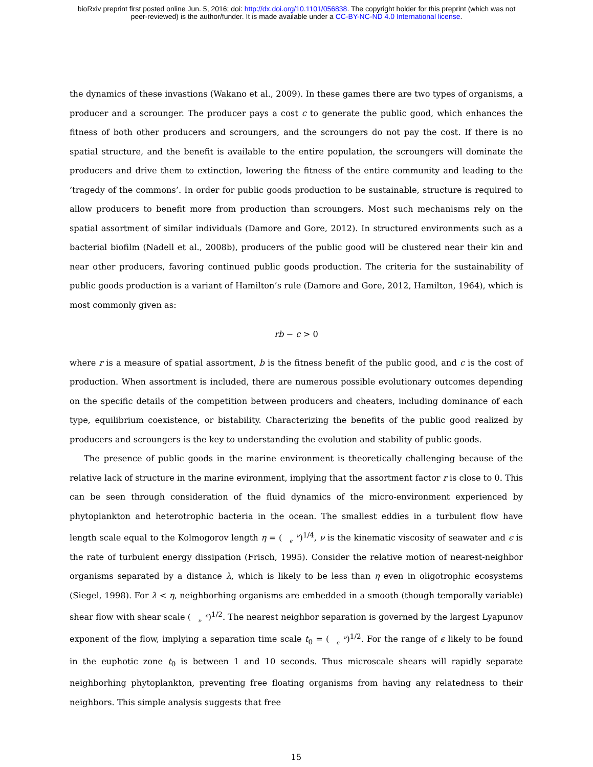bioRxiv preprint first posted online Jun. 5, 2016; doi: http://dx.doi.org/10.1101/056838. The copyright holder for this preprint (which was not
peer-reviewed) is the author/funder. It is made available under a CC-BY-NC-ND 4.0 International license.
the dynamics of these invastions (Wakano et al., 2009). In these games there are two types of organisms, a producer and a scrounger. The producer pays a cost c to generate the public good, which enhances the fitness of both other producers and scroungers, and the scroungers do not pay the cost. If there is no spatial structure, and the benefit is available to the entire population, the scroungers will dominate the producers and drive them to extinction, lowering the fitness of the entire community and leading to the ’tragedy of the commons’. In order for public goods production to be sustainable, structure is required to allow producers to benefit more from production than scroungers. Most such mechanisms rely on the spatial assortment of similar individuals (Damore and Gore, 2012). In structured environments such as a bacterial biofilm (Nadell et al., 2008b), producers of the public good will be clustered near their kin and near other producers, favoring continued public goods production. The criteria for the sustainability of public goods production is a variant of Hamilton’s rule (Damore and Gore, 2012, Hamilton, 1964), which is most commonly given as:
rb − c > 0
where r is a measure of spatial assortment, b is the fitness benefit of the public good, and c is the cost of production. When assortment is included, there are numerous possible evolutionary outcomes depending on the specific details of the competition between producers and cheaters, including dominance of each type, equilibrium coexistence, or bistability. Characterizing the benefits of the public good realized by producers and scroungers is the key to understanding the evolution and stability of public goods.
The presence of public goods in the marine environment is theoretically challenging because of the relative lack of structure in the marine evironment, implying that the assortment factor r is close to 0. This can be seen through consideration of the fluid dynamics of the micro-environment experienced by phytoplankton and heterotrophic bacteria in the ocean. The smallest eddies in a turbulent flow have length scale equal to the Kolmogorov length η = (ν
ϵ)<sup>1/4</sup>, ν is the kinematic viscosity of seawater and ϵ is the rate of turbulent energy dissipation (Frisch, 1995). Consider the relative motion of nearest-neighbor organisms separated by a distance λ, which is likely to be less than η even in oligotrophic ecosystems (Siegel, 1998). For λ < η, neighborhing organisms are embedded in a smooth (though temporally variable) shear flow with shear scale (ϵ
ν)<sup>1/2</sup>. The nearest neighbor separation is governed by the largest Lyapunov exponent of the flow, implying a separation time scale t<sub>0</sub> = (ν
ϵ)<sup>1/2</sup>. For the range of ϵ likely to be found in the euphotic zone t<sub>0</sub> is between 1 and 10 seconds. Thus microscale shears will rapidly separate neighborhing phytoplankton, preventing free floating organisms from having any relatedness to their neighbors. This simple analysis suggests that free
15